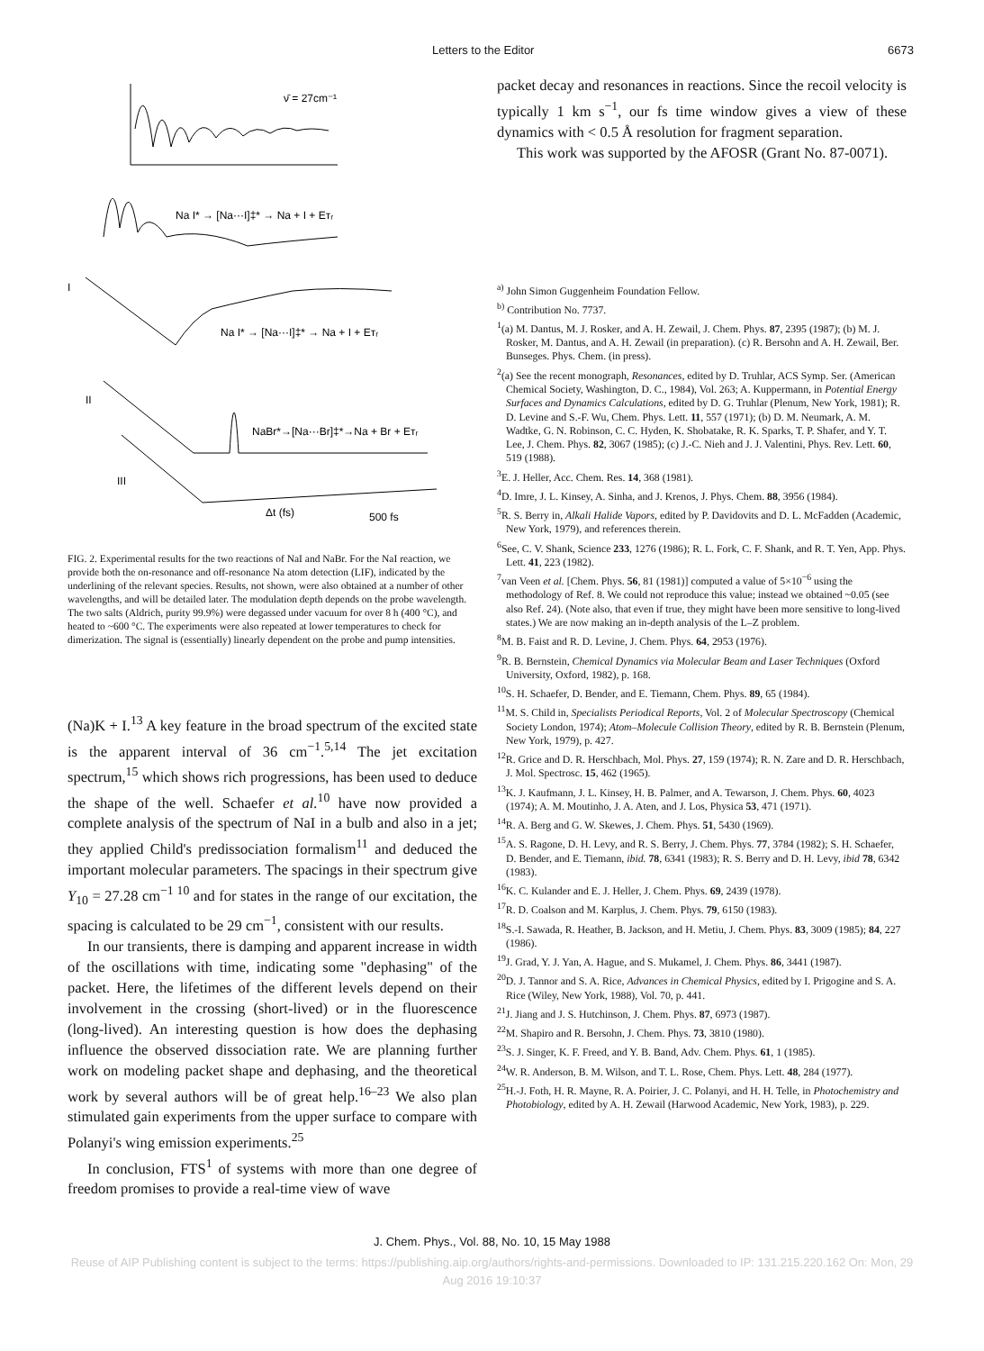Letters to the Editor 6673
ν̄ = 27cm⁻¹
Na I* → [Na···I]‡* → Na + I + Eᴛᵣ
I
Na I* → [Na···I]‡* → Na + I + Eᴛᵣ
II
NaBr*→[Na···Br]‡*→Na + Br + Eᴛᵣ
III
Δt (fs)
500 fs
FIG. 2. Experimental results for the two reactions of NaI and NaBr. For the NaI reaction, we provide both the on-resonance and off-resonance Na atom detection (LIF), indicated by the underlining of the relevant species. Results, not shown, were also obtained at a number of other wavelengths, and will be detailed later. The modulation depth depends on the probe wavelength. The two salts (Aldrich, purity 99.9%) were degassed under vacuum for over 8 h (400 °C), and heated to ~600 °C. The experiments were also repeated at lower temperatures to check for dimerization. The signal is (essentially) linearly dependent on the probe and pump intensities.
(Na)K + I.<sup>13</sup> A key feature in the broad spectrum of the excited state is the apparent interval of 36 cm<sup>−1</sup>.<sup>5,14</sup> The jet excitation spectrum,<sup>15</sup> which shows rich progressions, has been used to deduce the shape of the well. Schaefer et al.<sup>10</sup> have now provided a complete analysis of the spectrum of NaI in a bulb and also in a jet; they applied Child's predissociation formalism<sup>11</sup> and deduced the important molecular parameters. The spacings in their spectrum give Y<sub>10</sub> = 27.28 cm<sup>−1 10</sup> and for states in the range of our excitation, the spacing is calculated to be 29 cm<sup>−1</sup>, consistent with our results.
In our transients, there is damping and apparent increase in width of the oscillations with time, indicating some "dephasing" of the packet. Here, the lifetimes of the different levels depend on their involvement in the crossing (short-lived) or in the fluorescence (long-lived). An interesting question is how does the dephasing influence the observed dissociation rate. We are planning further work on modeling packet shape and dephasing, and the theoretical work by several authors will be of great help.<sup>16–23</sup> We also plan stimulated gain experiments from the upper surface to compare with Polanyi's wing emission experiments.<sup>25</sup>
In conclusion, FTS<sup>1</sup> of systems with more than one degree of freedom promises to provide a real-time view of wave
packet decay and resonances in reactions. Since the recoil velocity is typically 1 km s<sup>−1</sup>, our fs time window gives a view of these dynamics with < 0.5 Å resolution for fragment separation.
This work was supported by the AFOSR (Grant No. 87-0071).
<sup>a)</sup> John Simon Guggenheim Foundation Fellow.
<sup>b)</sup> Contribution No. 7737.
<sup>1</sup> (a) M. Dantus, M. J. Rosker, and A. H. Zewail, J. Chem. Phys. 87, 2395 (1987); (b) M. J. Rosker, M. Dantus, and A. H. Zewail (in preparation). (c) R. Bersohn and A. H. Zewail, Ber. Bunseges. Phys. Chem. (in press).
<sup>2</sup> (a) See the recent monograph, Resonances, edited by D. Truhlar, ACS Symp. Ser. (American Chemical Society, Washington, D. C., 1984), Vol. 263; A. Kuppermann, in Potential Energy Surfaces and Dynamics Calculations, edited by D. G. Truhlar (Plenum, New York, 1981); R. D. Levine and S.-F. Wu, Chem. Phys. Lett. 11, 557 (1971); (b) D. M. Neumark, A. M. Wadtke, G. N. Robinson, C. C. Hyden, K. Shobatake, R. K. Sparks, T. P. Shafer, and Y. T. Lee, J. Chem. Phys. 82, 3067 (1985); (c) J.-C. Nieh and J. J. Valentini, Phys. Rev. Lett. 60, 519 (1988).
<sup>3</sup> E. J. Heller, Acc. Chem. Res. 14, 368 (1981).
<sup>4</sup> D. Imre, J. L. Kinsey, A. Sinha, and J. Krenos, J. Phys. Chem. 88, 3956 (1984).
<sup>5</sup> R. S. Berry in, Alkali Halide Vapors, edited by P. Davidovits and D. L. McFadden (Academic, New York, 1979), and references therein.
<sup>6</sup> See, C. V. Shank, Science 233, 1276 (1986); R. L. Fork, C. F. Shank, and R. T. Yen, App. Phys. Lett. 41, 223 (1982).
<sup>7</sup> van Veen et al. [Chem. Phys. 56, 81 (1981)] computed a value of 5×10<sup>−6</sup> using the methodology of Ref. 8. We could not reproduce this value; instead we obtained ~0.05 (see also Ref. 24). (Note also, that even if true, they might have been more sensitive to long-lived states.) We are now making an in-depth analysis of the L–Z problem.
<sup>8</sup> M. B. Faist and R. D. Levine, J. Chem. Phys. 64, 2953 (1976).
<sup>9</sup> R. B. Bernstein, Chemical Dynamics via Molecular Beam and Laser Techniques (Oxford University, Oxford, 1982), p. 168.
<sup>10</sup> S. H. Schaefer, D. Bender, and E. Tiemann, Chem. Phys. 89, 65 (1984).
<sup>11</sup> M. S. Child in, Specialists Periodical Reports, Vol. 2 of Molecular Spectroscopy (Chemical Society London, 1974); Atom–Molecule Collision Theory, edited by R. B. Bernstein (Plenum, New York, 1979), p. 427.
<sup>12</sup> R. Grice and D. R. Herschbach, Mol. Phys. 27, 159 (1974); R. N. Zare and D. R. Herschbach, J. Mol. Spectrosc. 15, 462 (1965).
<sup>13</sup> K. J. Kaufmann, J. L. Kinsey, H. B. Palmer, and A. Tewarson, J. Chem. Phys. 60, 4023 (1974); A. M. Moutinho, J. A. Aten, and J. Los, Physica 53, 471 (1971).
<sup>14</sup> R. A. Berg and G. W. Skewes, J. Chem. Phys. 51, 5430 (1969).
<sup>15</sup> A. S. Ragone, D. H. Levy, and R. S. Berry, J. Chem. Phys. 77, 3784 (1982); S. H. Schaefer, D. Bender, and E. Tiemann, ibid. 78, 6341 (1983); R. S. Berry and D. H. Levy, ibid 78, 6342 (1983).
<sup>16</sup> K. C. Kulander and E. J. Heller, J. Chem. Phys. 69, 2439 (1978).
<sup>17</sup> R. D. Coalson and M. Karplus, J. Chem. Phys. 79, 6150 (1983).
<sup>18</sup>S.-I. Sawada, R. Heather, B. Jackson, and H. Metiu, J. Chem. Phys. 83, 3009 (1985); 84, 227 (1986).
<sup>19</sup> J. Grad, Y. J. Yan, A. Hague, and S. Mukamel, J. Chem. Phys. 86, 3441 (1987).
<sup>20</sup> D. J. Tannor and S. A. Rice, Advances in Chemical Physics, edited by I. Prigogine and S. A. Rice (Wiley, New York, 1988), Vol. 70, p. 441.
<sup>21</sup> J. Jiang and J. S. Hutchinson, J. Chem. Phys. 87, 6973 (1987).
<sup>22</sup> M. Shapiro and R. Bersohn, J. Chem. Phys. 73, 3810 (1980).
<sup>23</sup>S. J. Singer, K. F. Freed, and Y. B. Band, Adv. Chem. Phys. 61, 1 (1985).
<sup>24</sup> W. R. Anderson, B. M. Wilson, and T. L. Rose, Chem. Phys. Lett. 48, 284 (1977).
<sup>25</sup>H.-J. Foth, H. R. Mayne, R. A. Poirier, J. C. Polanyi, and H. H. Telle, in Photochemistry and Photobiology, edited by A. H. Zewail (Harwood Academic, New York, 1983), p. 229.
J. Chem. Phys., Vol. 88, No. 10, 15 May 1988
Reuse of AIP Publishing content is subject to the terms: https://publishing.aip.org/authors/rights-and-permissions. Downloaded to IP: 131.215.220.162 On: Mon, 29
Aug 2016 19:10:37